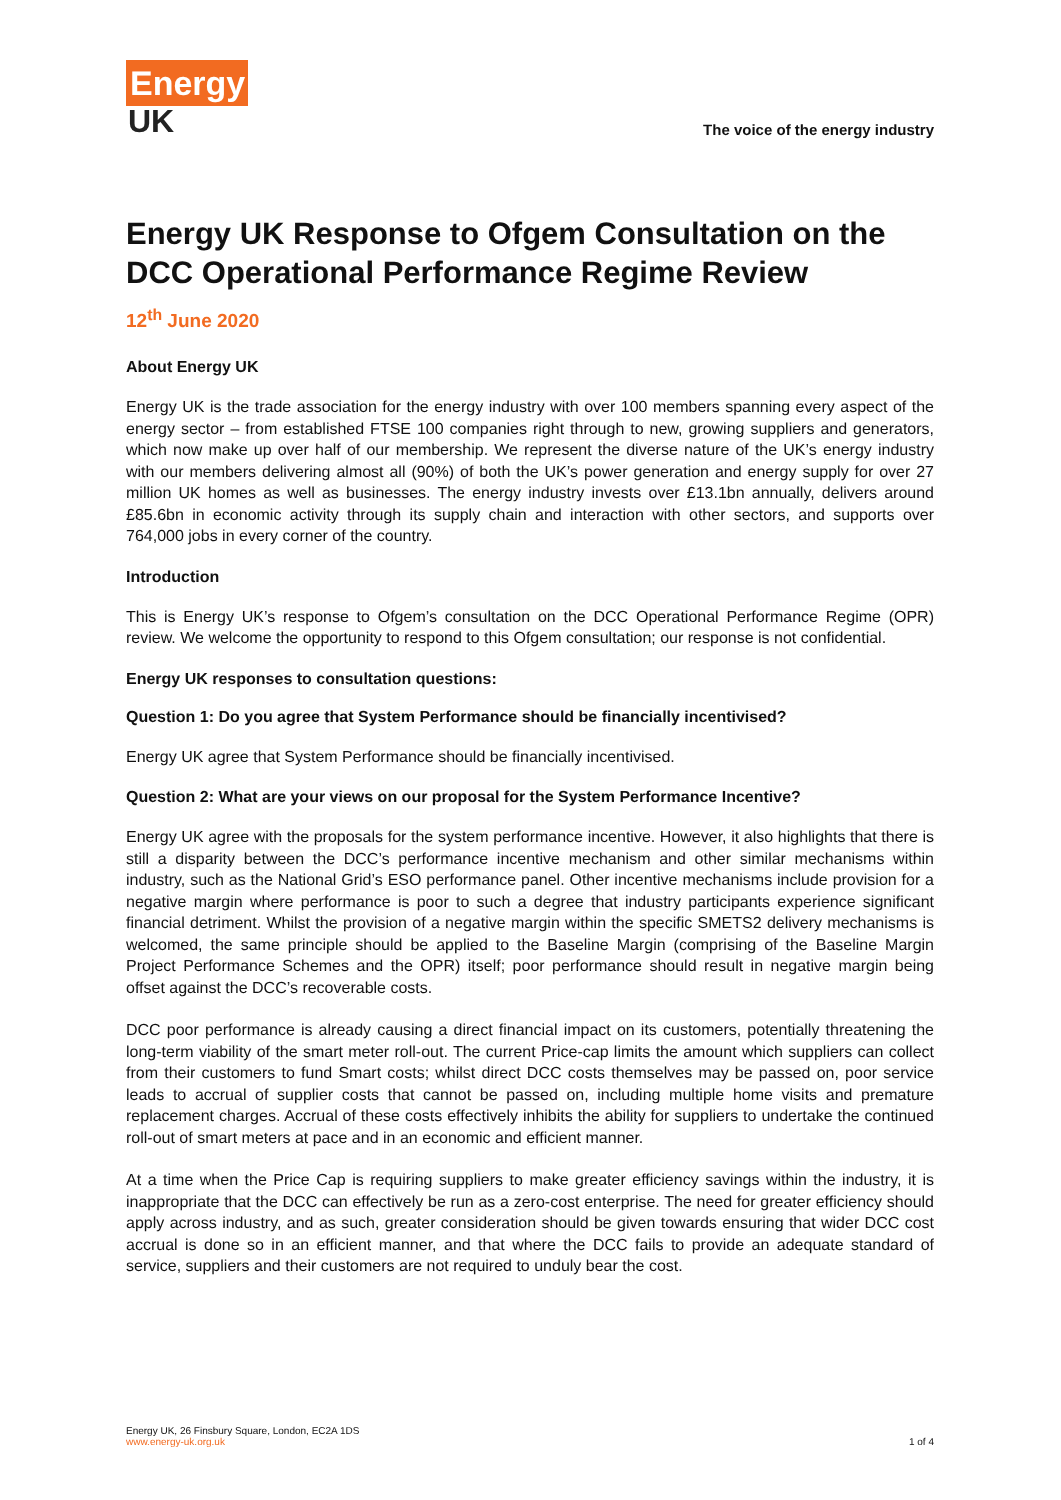Energy
UK
The voice of the energy industry
Energy UK Response to Ofgem Consultation on the DCC Operational Performance Regime Review
12<sup>th</sup> June 2020
About Energy UK
Energy UK is the trade association for the energy industry with over 100 members spanning every aspect of the energy sector – from established FTSE 100 companies right through to new, growing suppliers and generators, which now make up over half of our membership. We represent the diverse nature of the UK’s energy industry with our members delivering almost all (90%) of both the UK’s power generation and energy supply for over 27 million UK homes as well as businesses. The energy industry invests over £13.1bn annually, delivers around £85.6bn in economic activity through its supply chain and interaction with other sectors, and supports over 764,000 jobs in every corner of the country.
Introduction
This is Energy UK’s response to Ofgem’s consultation on the DCC Operational Performance Regime (OPR) review. We welcome the opportunity to respond to this Ofgem consultation; our response is not confidential.
Energy UK responses to consultation questions:
Question 1: Do you agree that System Performance should be financially incentivised?
Energy UK agree that System Performance should be financially incentivised.
Question 2: What are your views on our proposal for the System Performance Incentive?
Energy UK agree with the proposals for the system performance incentive. However, it also highlights that there is still a disparity between the DCC’s performance incentive mechanism and other similar mechanisms within industry, such as the National Grid’s ESO performance panel. Other incentive mechanisms include provision for a negative margin where performance is poor to such a degree that industry participants experience significant financial detriment. Whilst the provision of a negative margin within the specific SMETS2 delivery mechanisms is welcomed, the same principle should be applied to the Baseline Margin (comprising of the Baseline Margin Project Performance Schemes and the OPR) itself; poor performance should result in negative margin being offset against the DCC’s recoverable costs.
DCC poor performance is already causing a direct financial impact on its customers, potentially threatening the long-term viability of the smart meter roll-out. The current Price-cap limits the amount which suppliers can collect from their customers to fund Smart costs; whilst direct DCC costs themselves may be passed on, poor service leads to accrual of supplier costs that cannot be passed on, including multiple home visits and premature replacement charges. Accrual of these costs effectively inhibits the ability for suppliers to undertake the continued roll-out of smart meters at pace and in an economic and efficient manner.
At a time when the Price Cap is requiring suppliers to make greater efficiency savings within the industry, it is inappropriate that the DCC can effectively be run as a zero-cost enterprise. The need for greater efficiency should apply across industry, and as such, greater consideration should be given towards ensuring that wider DCC cost accrual is done so in an efficient manner, and that where the DCC fails to provide an adequate standard of service, suppliers and their customers are not required to unduly bear the cost.
Energy UK, 26 Finsbury Square, London, EC2A 1DS
www.energy-uk.org.uk
1 of 4